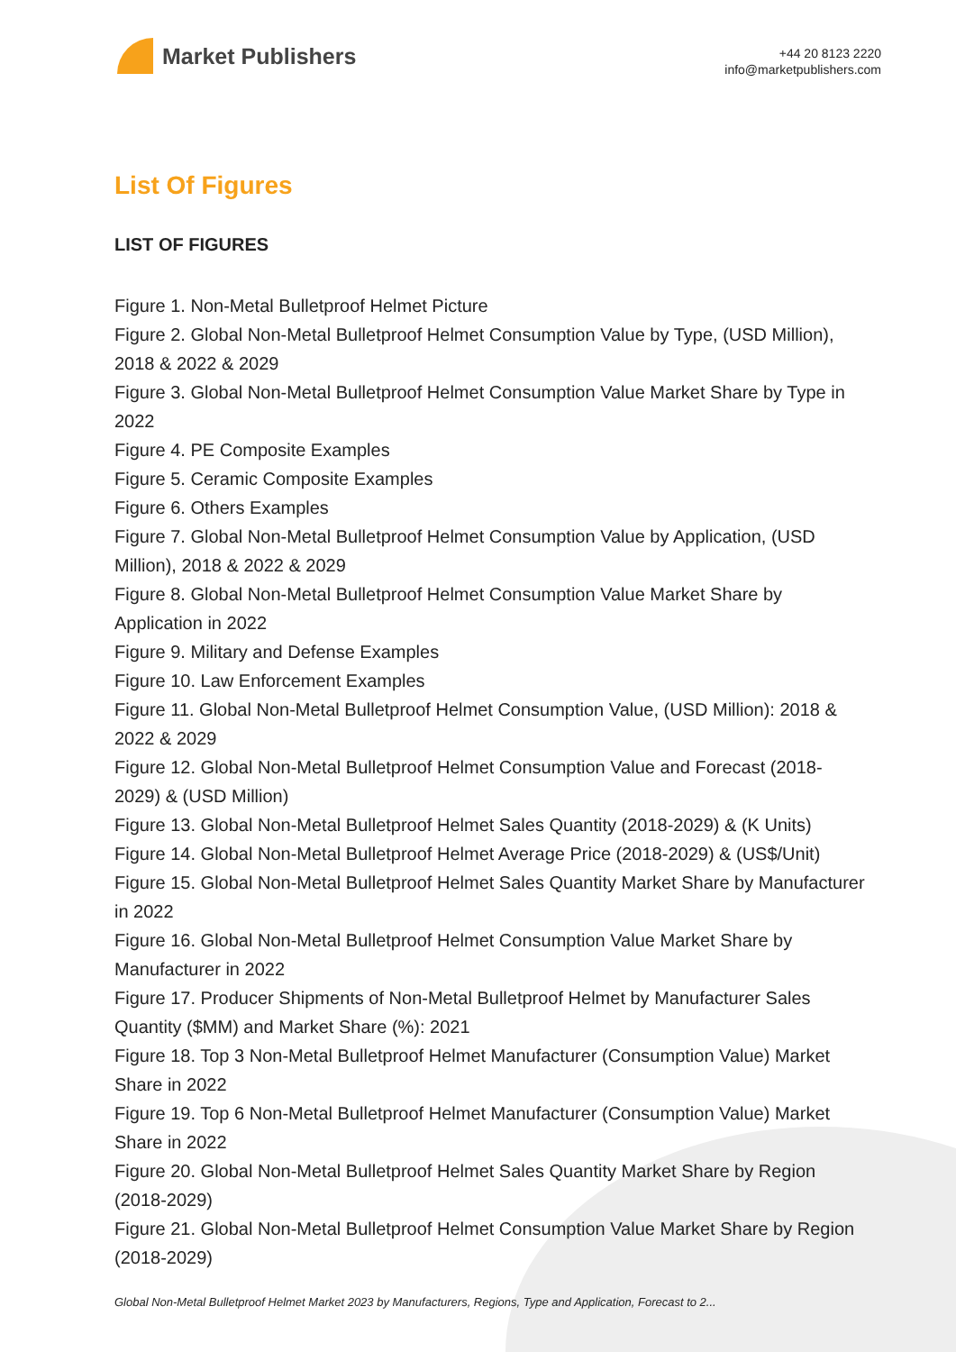Market Publishers
+44 20 8123 2220
info@marketpublishers.com
List Of Figures
LIST OF FIGURES
Figure 1. Non-Metal Bulletproof Helmet Picture
Figure 2. Global Non-Metal Bulletproof Helmet Consumption Value by Type, (USD Million), 2018 & 2022 & 2029
Figure 3. Global Non-Metal Bulletproof Helmet Consumption Value Market Share by Type in 2022
Figure 4. PE Composite Examples
Figure 5. Ceramic Composite Examples
Figure 6. Others Examples
Figure 7. Global Non-Metal Bulletproof Helmet Consumption Value by Application, (USD Million), 2018 & 2022 & 2029
Figure 8. Global Non-Metal Bulletproof Helmet Consumption Value Market Share by Application in 2022
Figure 9. Military and Defense Examples
Figure 10. Law Enforcement Examples
Figure 11. Global Non-Metal Bulletproof Helmet Consumption Value, (USD Million): 2018 & 2022 & 2029
Figure 12. Global Non-Metal Bulletproof Helmet Consumption Value and Forecast (2018-2029) & (USD Million)
Figure 13. Global Non-Metal Bulletproof Helmet Sales Quantity (2018-2029) & (K Units)
Figure 14. Global Non-Metal Bulletproof Helmet Average Price (2018-2029) & (US$/Unit)
Figure 15. Global Non-Metal Bulletproof Helmet Sales Quantity Market Share by Manufacturer in 2022
Figure 16. Global Non-Metal Bulletproof Helmet Consumption Value Market Share by Manufacturer in 2022
Figure 17. Producer Shipments of Non-Metal Bulletproof Helmet by Manufacturer Sales Quantity ($MM) and Market Share (%): 2021
Figure 18. Top 3 Non-Metal Bulletproof Helmet Manufacturer (Consumption Value) Market Share in 2022
Figure 19. Top 6 Non-Metal Bulletproof Helmet Manufacturer (Consumption Value) Market Share in 2022
Figure 20. Global Non-Metal Bulletproof Helmet Sales Quantity Market Share by Region (2018-2029)
Figure 21. Global Non-Metal Bulletproof Helmet Consumption Value Market Share by Region (2018-2029)
Global Non-Metal Bulletproof Helmet Market 2023 by Manufacturers, Regions, Type and Application, Forecast to 2...